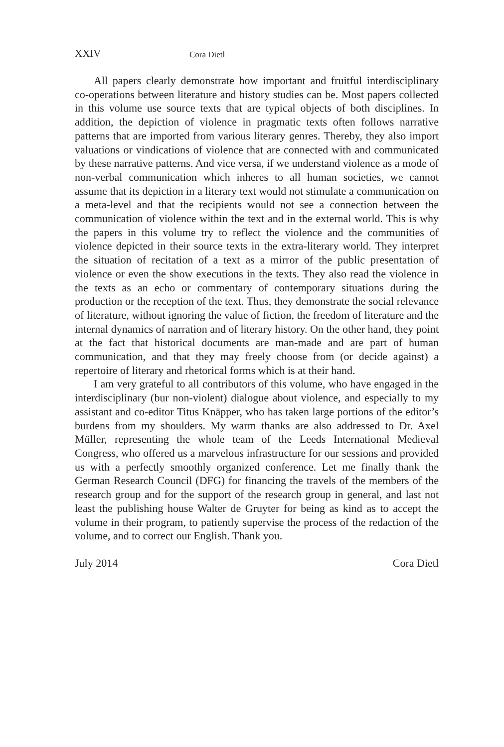XXIV Cora Dietl
All papers clearly demonstrate how important and fruitful interdisciplinary co-operations between literature and history studies can be. Most papers collected in this volume use source texts that are typical objects of both disciplines. In addition, the depiction of violence in pragmatic texts often follows narrative patterns that are imported from various literary genres. Thereby, they also import valuations or vindications of violence that are connected with and communicated by these narrative patterns. And vice versa, if we understand violence as a mode of non-verbal communication which inheres to all human societies, we cannot assume that its depiction in a literary text would not stimulate a communication on a meta-level and that the recipients would not see a connection between the communication of violence within the text and in the external world. This is why the papers in this volume try to reflect the violence and the communities of violence depicted in their source texts in the extra-literary world. They interpret the situation of recitation of a text as a mirror of the public presentation of violence or even the show executions in the texts. They also read the violence in the texts as an echo or commentary of contemporary situations during the production or the reception of the text. Thus, they demonstrate the social relevance of literature, without ignoring the value of fiction, the freedom of literature and the internal dynamics of narration and of literary history. On the other hand, they point at the fact that historical documents are man-made and are part of human communication, and that they may freely choose from (or decide against) a repertoire of literary and rhetorical forms which is at their hand.
I am very grateful to all contributors of this volume, who have engaged in the interdisciplinary (bur non-violent) dialogue about violence, and especially to my assistant and co-editor Titus Knäpper, who has taken large portions of the editor’s burdens from my shoulders. My warm thanks are also addressed to Dr. Axel Müller, representing the whole team of the Leeds International Medieval Congress, who offered us a marvelous infrastructure for our sessions and provided us with a perfectly smoothly organized conference. Let me finally thank the German Research Council (DFG) for financing the travels of the members of the research group and for the support of the research group in general, and last not least the publishing house Walter de Gruyter for being as kind as to accept the volume in their program, to patiently supervise the process of the redaction of the volume, and to correct our English. Thank you.
July 2014 Cora Dietl